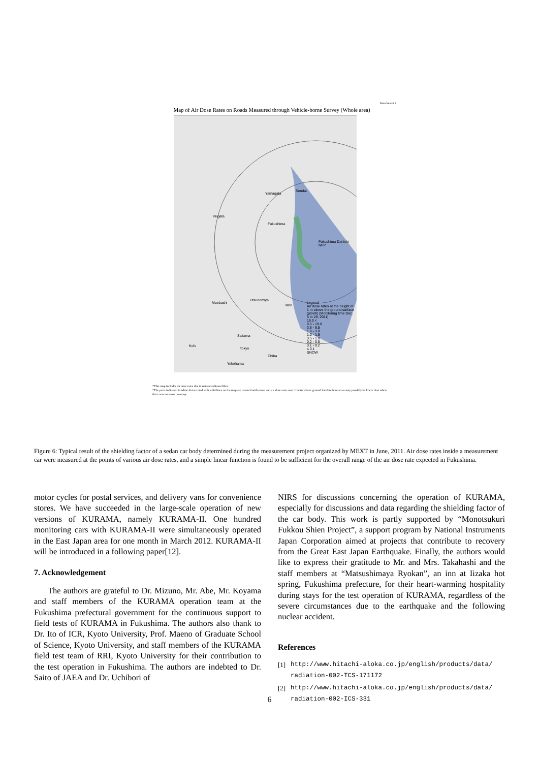Attachment 2
Map of Air Dose Rates on Roads Measured through Vehicle-borne Survey (Whole area)
Yamagata
Sendai
Niigata
Fukushima
Fukushima Dai-ichi NPP
Utsunomiya
Maebashi
Mito
Saitama
Kofu
Tokyo
Chiba
Yokohama
Legend
Air dose rates at the height of 1 m above the ground surface (μSv/h) [Monitoring time:Dec. 5 to 28, 2011]
19.0 <
9.5 - 19.0
3.8 - 9.5
1.9 - 3.8
1.0 - 1.9
0.5 - 1.0
0.2 - 0.5
0.1 - 0.2
≤ 0.1
SNOW
*This map includes air dose rates due to natural radionuclides.
*The parts indicated in white demarcated with solid lines on the map are covered with snow, and air dose rates over 1 meter above ground level in these areas may possibly be lower than when there was no snow coverage.
Figure 6: Typical result of the shielding factor of a sedan car body determined during the measurement project organized by MEXT in June, 2011. Air dose rates inside a measurement car were measured at the points of various air dose rates, and a simple linear function is found to be sufficient for the overall range of the air dose rate expected in Fukushima.
motor cycles for postal services, and delivery vans for convenience stores. We have succeeded in the large-scale operation of new versions of KURAMA, namely KURAMA-II. One hundred monitoring cars with KURAMA-II were simultaneously operated in the East Japan area for one month in March 2012. KURAMA-II will be introduced in a following paper[12].
7. Acknowledgement
The authors are grateful to Dr. Mizuno, Mr. Abe, Mr. Koyama and staff members of the KURAMA operation team at the Fukushima prefectural government for the continuous support to field tests of KURAMA in Fukushima. The authors also thank to Dr. Ito of ICR, Kyoto University, Prof. Maeno of Graduate School of Science, Kyoto University, and staff members of the KURAMA field test team of RRI, Kyoto University for their contribution to the test operation in Fukushima. The authors are indebted to Dr. Saito of JAEA and Dr. Uchibori of
NIRS for discussions concerning the operation of KURAMA, especially for discussions and data regarding the shielding factor of the car body. This work is partly supported by “Monotsukuri Fukkou Shien Project”, a support program by National Instruments Japan Corporation aimed at projects that contribute to recovery from the Great East Japan Earthquake. Finally, the authors would like to express their gratitude to Mr. and Mrs. Takahashi and the staff members at “Matsushimaya Ryokan”, an inn at Iizaka hot spring, Fukushima prefecture, for their heart-warming hospitality during stays for the test operation of KURAMA, regardless of the severe circumstances due to the earthquake and the following nuclear accident.
References
[1] http://www.hitachi-aloka.co.jp/english/products/data/ radiation-002-TCS-171172
[2] http://www.hitachi-aloka.co.jp/english/products/data/ radiation-002-ICS-331
6